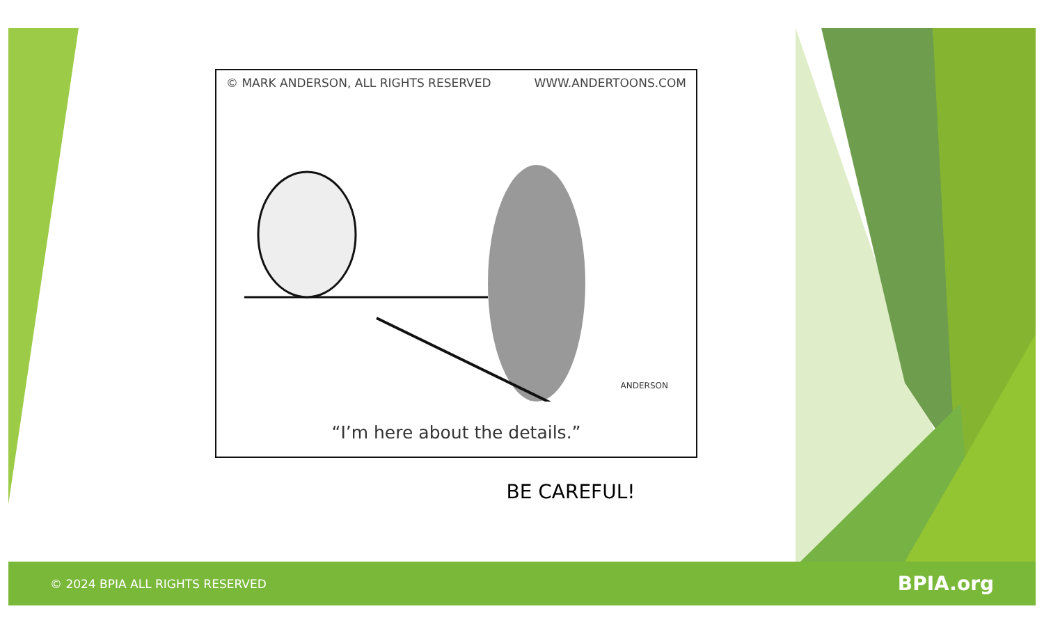© MARK ANDERSON, ALL RIGHTS RESERVED WWW.ANDERTOONS.COM
ANDERSON
“I’m here about the details.”
BE CAREFUL!
© 2024 BPIA ALL RIGHTS RESERVED BPIA.org